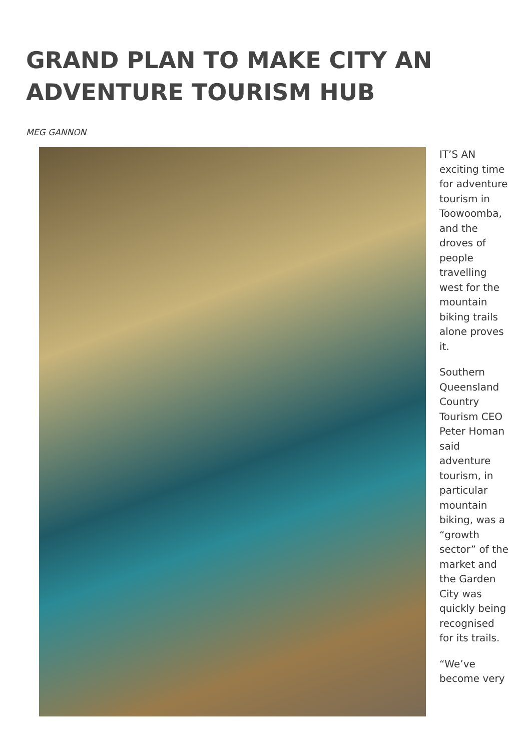GRAND PLAN TO MAKE CITY AN ADVENTURE TOURISM HUB
MEG GANNON
IT’S AN exciting time for adventure tourism in Toowoomba, and the droves of people travelling west for the mountain biking trails alone proves it.
Southern Queensland Country Tourism CEO Peter Homan said adventure tourism, in particular mountain biking, was a “growth sector” of the market and the Garden City was quickly being recognised for its trails.
“We’ve become very